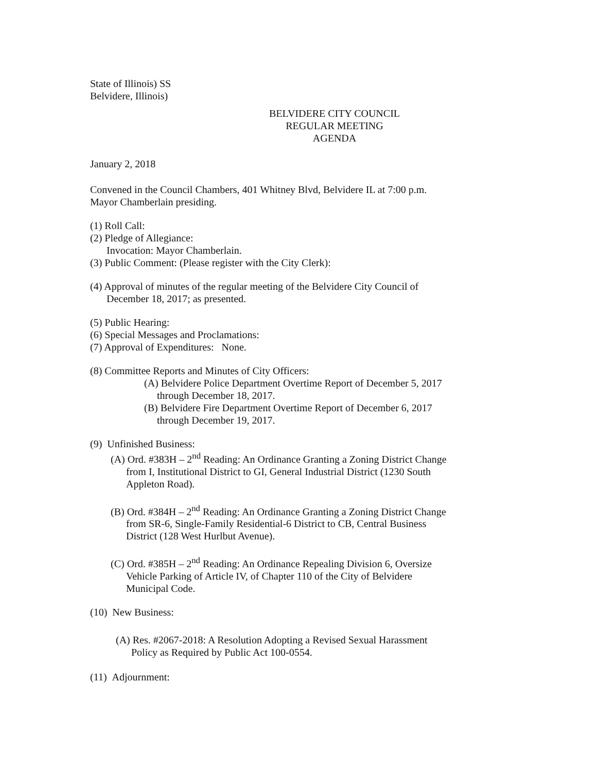State of Illinois) SS
Belvidere, Illinois)
BELVIDERE CITY COUNCIL
REGULAR MEETING
AGENDA
January 2, 2018
Convened in the Council Chambers, 401 Whitney Blvd, Belvidere IL at 7:00 p.m.
Mayor Chamberlain presiding.
(1) Roll Call:
(2) Pledge of Allegiance:
Invocation: Mayor Chamberlain.
(3) Public Comment: (Please register with the City Clerk):
(4) Approval of minutes of the regular meeting of the Belvidere City Council of
December 18, 2017; as presented.
(5) Public Hearing:
(6) Special Messages and Proclamations:
(7) Approval of Expenditures: None.
(8) Committee Reports and Minutes of City Officers:
(A) Belvidere Police Department Overtime Report of December 5, 2017
through December 18, 2017.
(B) Belvidere Fire Department Overtime Report of December 6, 2017
through December 19, 2017.
(9) Unfinished Business:
(A) Ord. #383H – 2<sup>nd</sup> Reading: An Ordinance Granting a Zoning District Change
from I, Institutional District to GI, General Industrial District (1230 South
Appleton Road).
(B) Ord. #384H – 2<sup>nd</sup> Reading: An Ordinance Granting a Zoning District Change
from SR-6, Single-Family Residential-6 District to CB, Central Business
District (128 West Hurlbut Avenue).
(C) Ord. #385H – 2<sup>nd</sup> Reading: An Ordinance Repealing Division 6, Oversize
Vehicle Parking of Article IV, of Chapter 110 of the City of Belvidere
Municipal Code.
(10) New Business:
(A) Res. #2067-2018: A Resolution Adopting a Revised Sexual Harassment
Policy as Required by Public Act 100-0554.
(11) Adjournment: